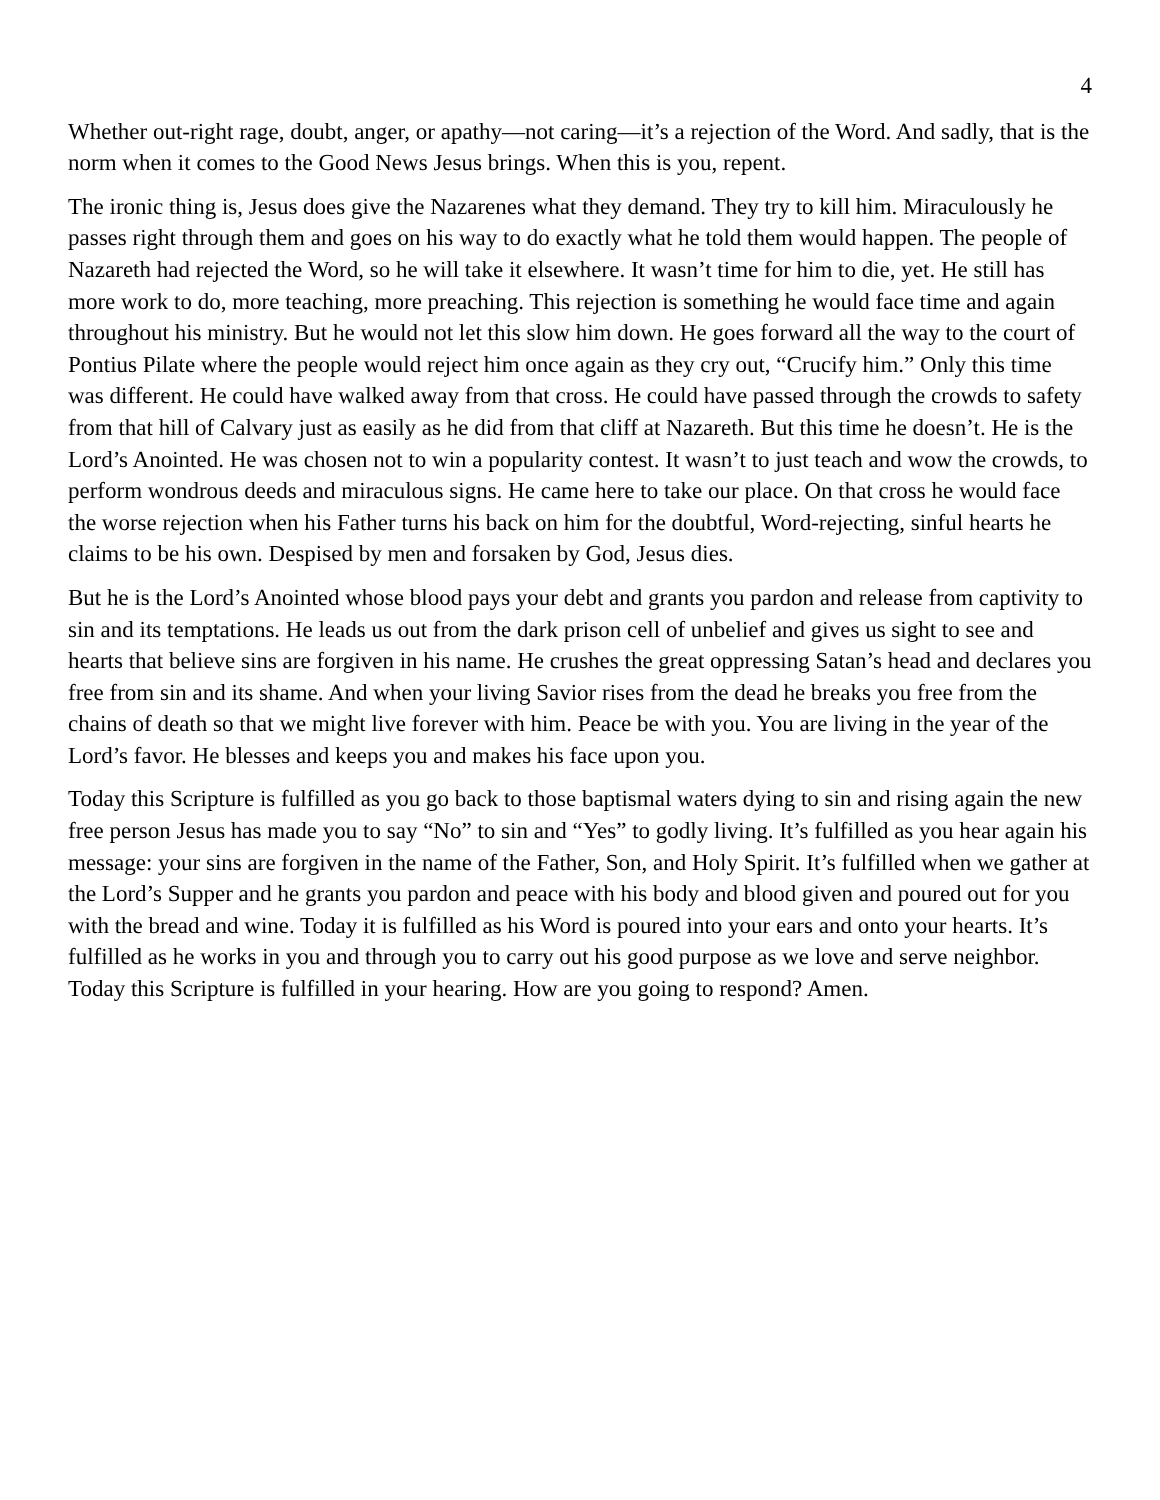4
Whether out-right rage, doubt, anger, or apathy—not caring—it’s a rejection of the Word. And sadly, that is the norm when it comes to the Good News Jesus brings. When this is you, repent.
The ironic thing is, Jesus does give the Nazarenes what they demand. They try to kill him. Miraculously he passes right through them and goes on his way to do exactly what he told them would happen. The people of Nazareth had rejected the Word, so he will take it elsewhere. It wasn’t time for him to die, yet. He still has more work to do, more teaching, more preaching. This rejection is something he would face time and again throughout his ministry. But he would not let this slow him down. He goes forward all the way to the court of Pontius Pilate where the people would reject him once again as they cry out, “Crucify him.” Only this time was different. He could have walked away from that cross. He could have passed through the crowds to safety from that hill of Calvary just as easily as he did from that cliff at Nazareth. But this time he doesn’t. He is the Lord’s Anointed. He was chosen not to win a popularity contest. It wasn’t to just teach and wow the crowds, to perform wondrous deeds and miraculous signs. He came here to take our place. On that cross he would face the worse rejection when his Father turns his back on him for the doubtful, Word-rejecting, sinful hearts he claims to be his own. Despised by men and forsaken by God, Jesus dies.
But he is the Lord’s Anointed whose blood pays your debt and grants you pardon and release from captivity to sin and its temptations. He leads us out from the dark prison cell of unbelief and gives us sight to see and hearts that believe sins are forgiven in his name. He crushes the great oppressing Satan’s head and declares you free from sin and its shame. And when your living Savior rises from the dead he breaks you free from the chains of death so that we might live forever with him. Peace be with you. You are living in the year of the Lord’s favor. He blesses and keeps you and makes his face upon you.
Today this Scripture is fulfilled as you go back to those baptismal waters dying to sin and rising again the new free person Jesus has made you to say “No” to sin and “Yes” to godly living. It’s fulfilled as you hear again his message: your sins are forgiven in the name of the Father, Son, and Holy Spirit. It’s fulfilled when we gather at the Lord’s Supper and he grants you pardon and peace with his body and blood given and poured out for you with the bread and wine. Today it is fulfilled as his Word is poured into your ears and onto your hearts. It’s fulfilled as he works in you and through you to carry out his good purpose as we love and serve neighbor. Today this Scripture is fulfilled in your hearing. How are you going to respond? Amen.